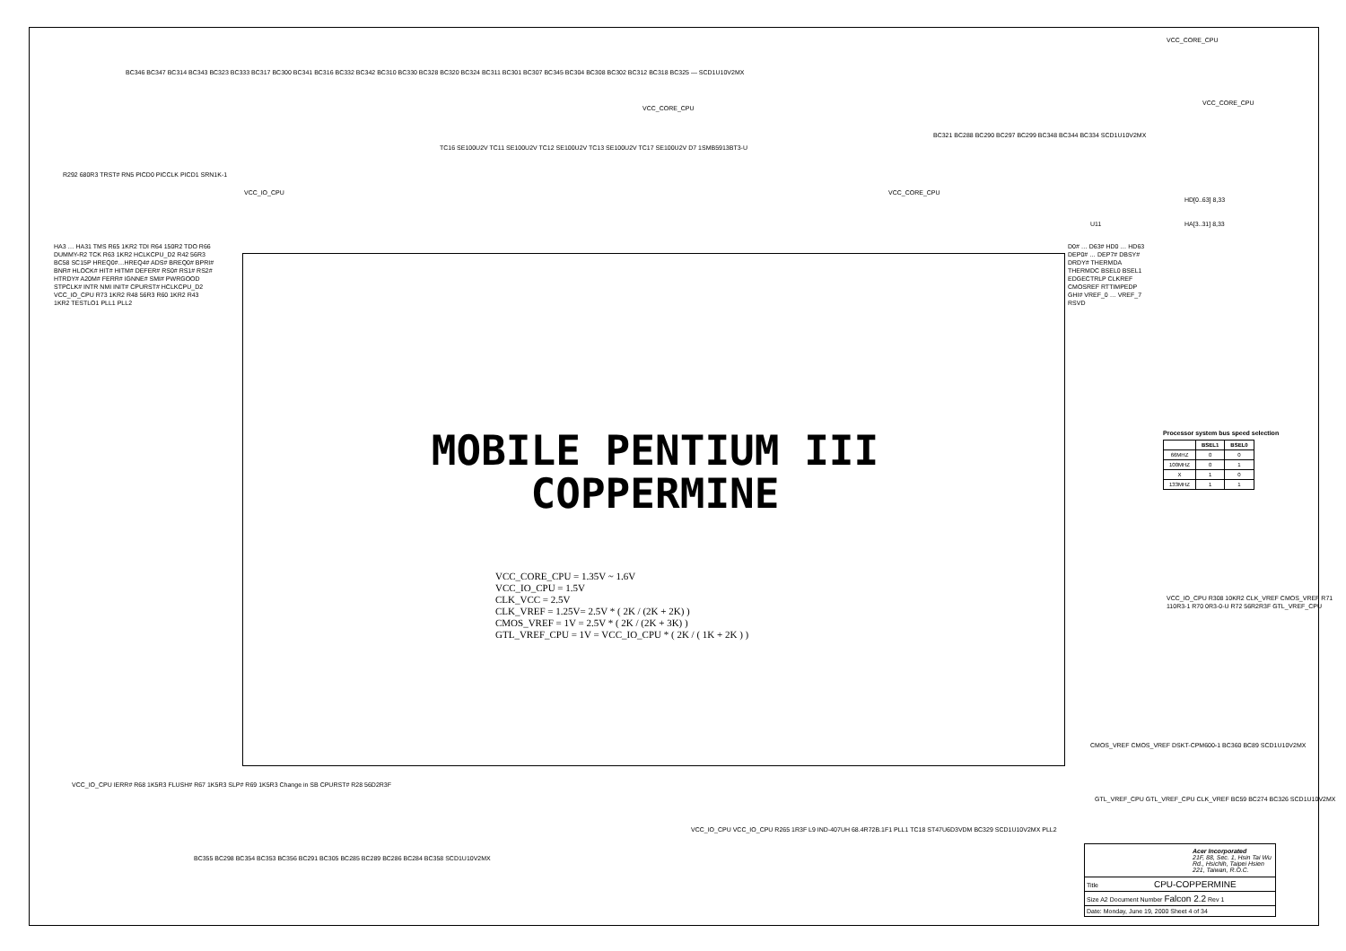VCC_CORE_CPU
BC346 BC347 BC314 BC343 BC323 BC333 BC317 BC300 BC341 BC316 BC332 BC342 BC310 BC330 BC328 BC320 BC324 BC311 BC301 BC307 BC345 BC304 BC308 BC302 BC312 BC318 BC325 — SCD1U10V2MX
VCC_CORE_CPU
TC16 SE100U2V TC11 SE100U2V TC12 SE100U2V TC13 SE100U2V TC17 SE100U2V D7 1SMB5913BT3-U
VCC_CORE_CPU
BC321 BC288 BC290 BC297 BC299 BC348 BC344 BC334 SCD1U10V2MX
R292 680R3 TRST# RN5 PICD0 PICCLK PICD1 SRN1K-1
VCC_IO_CPU VCC_CORE_CPU
HD[0..63] 8,33
HA[3..31] 8,33
U11
HA3 … HA31 TMS R65 1KR2 TDI R64 150R2 TDO R66 DUMMY-R2 TCK R63 1KR2 HCLKCPU_D2 R42 56R3 BC58 SC15P HREQ0#…HREQ4# ADS# BREQ0# BPRI# BNR# HLOCK# HIT# HITM# DEFER# RS0# RS1# RS2# HTRDY# A20M# FERR# IGNNE# SMI# PWRGOOD STPCLK# INTR NMI INIT# CPURST# HCLKCPU_D2 VCC_IO_CPU R73 1KR2 R48 56R3 R60 1KR2 R43 1KR2 TESTLO1 PLL1 PLL2
MOBILE PENTIUM III
COPPERMINE
VCC_CORE_CPU = 1.35V ~ 1.6V
VCC_IO_CPU = 1.5V
CLK_VCC = 2.5V
CLK_VREF = 1.25V= 2.5V * ( 2K / (2K + 2K) )
CMOS_VREF = 1V = 2.5V * ( 2K / (2K + 3K) )
GTL_VREF_CPU = 1V = VCC_IO_CPU * ( 2K / ( 1K + 2K ) )
D0# … D63# HD0 … HD63 DEP0# … DEP7# DBSY# DRDY# THERMDA THERMDC BSEL0 BSEL1 EDGECTRLP CLKREF CMOSREF RTTIMPEDP GHI# VREF_0 … VREF_7 RSVD
Processor system bus speed selection
| | BSEL1 | BSEL0 |
| --- | --- | --- |
| 66MHZ | 0 | 0 |
| 100MHZ | 0 | 1 |
| X | 1 | 0 |
| 133MHZ | 1 | 1 |
VCC_IO_CPU R308 10KR2 CLK_VREF CMOS_VREF R71 110R3-1 R70 0R3-0-U R72 56R2R3F GTL_VREF_CPU
CMOS_VREF CMOS_VREF DSKT-CPM600-1 BC360 BC89 SCD1U10V2MX
GTL_VREF_CPU GTL_VREF_CPU CLK_VREF BC59 BC274 BC326 SCD1U10V2MX
VCC_IO_CPU IERR# R68 1K5R3 FLUSH# R67 1K5R3 SLP# R69 1K5R3 Change in SB CPURST# R28 56D2R3F
BC355 BC298 BC354 BC353 BC356 BC291 BC305 BC285 BC289 BC286 BC284 BC358 SCD1U10V2MX
VCC_IO_CPU VCC_IO_CPU R265 1R3F L9 IND-407UH 68.4R72B.1F1 PLL1 TC18 ST47U6D3VDM BC329 SCD1U10V2MX PLL2
Acer Incorporated
21F, 88, Sec. 1, Hsin Tai Wu Rd., Hsichih, Taipei Hsien 221, Taiwan, R.O.C.
Title CPU-COPPERMINE
Size A2 Document Number Falcon 2.2 Rev 1
Date: Monday, June 19, 2000 Sheet 4 of 34